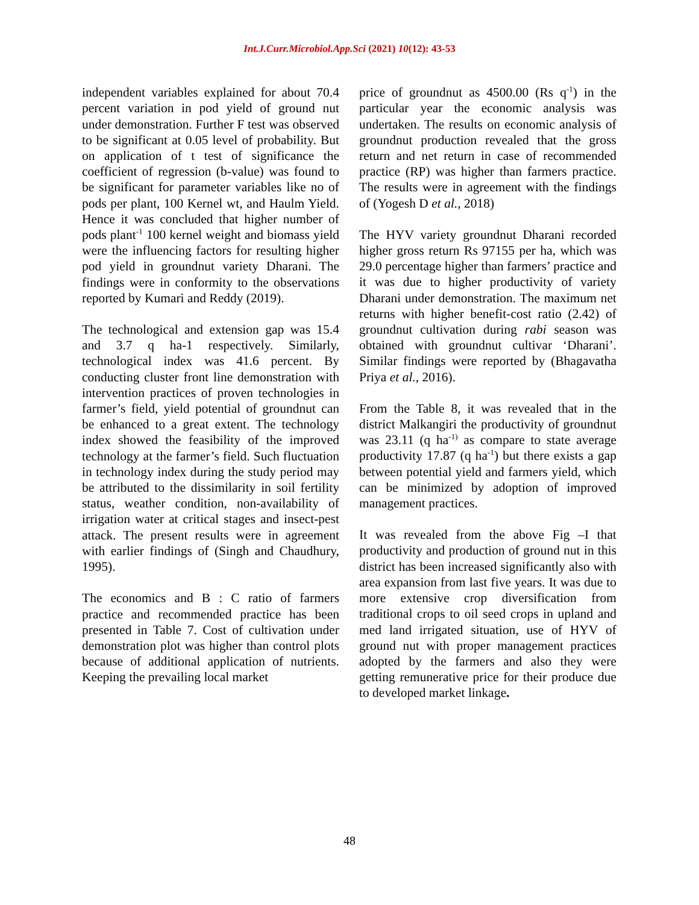Int.J.Curr.Microbiol.App.Sci (2021) 10(12): 43-53
independent variables explained for about 70.4 percent variation in pod yield of ground nut under demonstration. Further F test was observed to be significant at 0.05 level of probability. But on application of t test of significance the coefficient of regression (b-value) was found to be significant for parameter variables like no of pods per plant, 100 Kernel wt, and Haulm Yield. Hence it was concluded that higher number of pods plant<sup>-1</sup> 100 kernel weight and biomass yield were the influencing factors for resulting higher pod yield in groundnut variety Dharani. The findings were in conformity to the observations reported by Kumari and Reddy (2019).
The technological and extension gap was 15.4 and 3.7 q ha-1 respectively. Similarly, technological index was 41.6 percent. By conducting cluster front line demonstration with intervention practices of proven technologies in farmer’s field, yield potential of groundnut can be enhanced to a great extent. The technology index showed the feasibility of the improved technology at the farmer’s field. Such fluctuation in technology index during the study period may be attributed to the dissimilarity in soil fertility status, weather condition, non-availability of irrigation water at critical stages and insect-pest attack. The present results were in agreement with earlier findings of (Singh and Chaudhury, 1995).
The economics and B : C ratio of farmers practice and recommended practice has been presented in Table 7. Cost of cultivation under demonstration plot was higher than control plots because of additional application of nutrients. Keeping the prevailing local market
price of groundnut as 4500.00 (Rs q<sup>-1</sup>) in the particular year the economic analysis was undertaken. The results on economic analysis of groundnut production revealed that the gross return and net return in case of recommended practice (RP) was higher than farmers practice. The results were in agreement with the findings of (Yogesh D et al., 2018)
The HYV variety groundnut Dharani recorded higher gross return Rs 97155 per ha, which was 29.0 percentage higher than farmers’ practice and it was due to higher productivity of variety Dharani under demonstration. The maximum net returns with higher benefit-cost ratio (2.42) of groundnut cultivation during rabi season was obtained with groundnut cultivar ‘Dharani’. Similar findings were reported by (Bhagavatha Priya et al., 2016).
From the Table 8, it was revealed that in the district Malkangiri the productivity of groundnut was 23.11 (q ha<sup>-1)</sup> as compare to state average productivity 17.87 (q ha<sup>-1</sup>) but there exists a gap between potential yield and farmers yield, which can be minimized by adoption of improved management practices.
It was revealed from the above Fig –I that productivity and production of ground nut in this district has been increased significantly also with area expansion from last five years. It was due to more extensive crop diversification from traditional crops to oil seed crops in upland and med land irrigated situation, use of HYV of ground nut with proper management practices adopted by the farmers and also they were getting remunerative price for their produce due to developed market linkage.
48